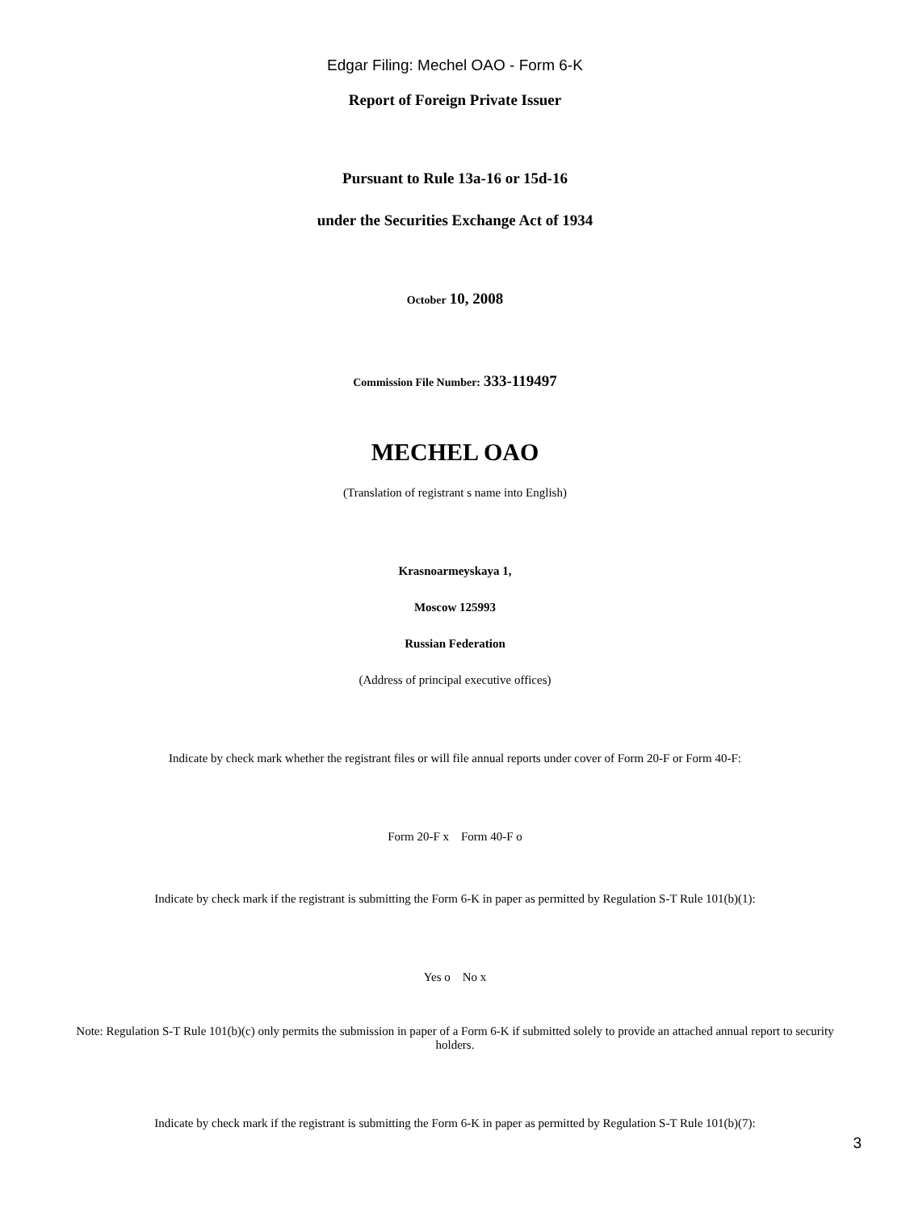Edgar Filing: Mechel OAO - Form 6-K
Report of Foreign Private Issuer
Pursuant to Rule 13a-16 or 15d-16
under the Securities Exchange Act of 1934
October 10, 2008
Commission File Number: 333-119497
MECHEL OAO
(Translation of registrant s name into English)
Krasnoarmeyskaya 1,
Moscow 125993
Russian Federation
(Address of principal executive offices)
Indicate by check mark whether the registrant files or will file annual reports under cover of Form 20-F or Form 40-F:
Form 20-F x Form 40-F o
Indicate by check mark if the registrant is submitting the Form 6-K in paper as permitted by Regulation S-T Rule 101(b)(1):
Yes o No x
Note: Regulation S-T Rule 101(b)(c) only permits the submission in paper of a Form 6-K if submitted solely to provide an attached annual report to security holders.
Indicate by check mark if the registrant is submitting the Form 6-K in paper as permitted by Regulation S-T Rule 101(b)(7):
3